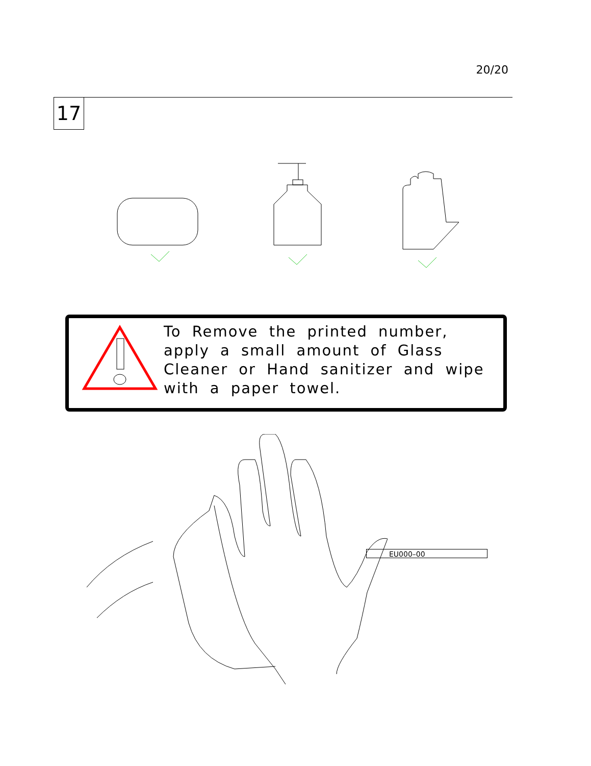20/20
17
To Remove the printed number, apply a small amount of Glass Cleaner or Hand sanitizer and wipe with a paper towel.
EU000–00